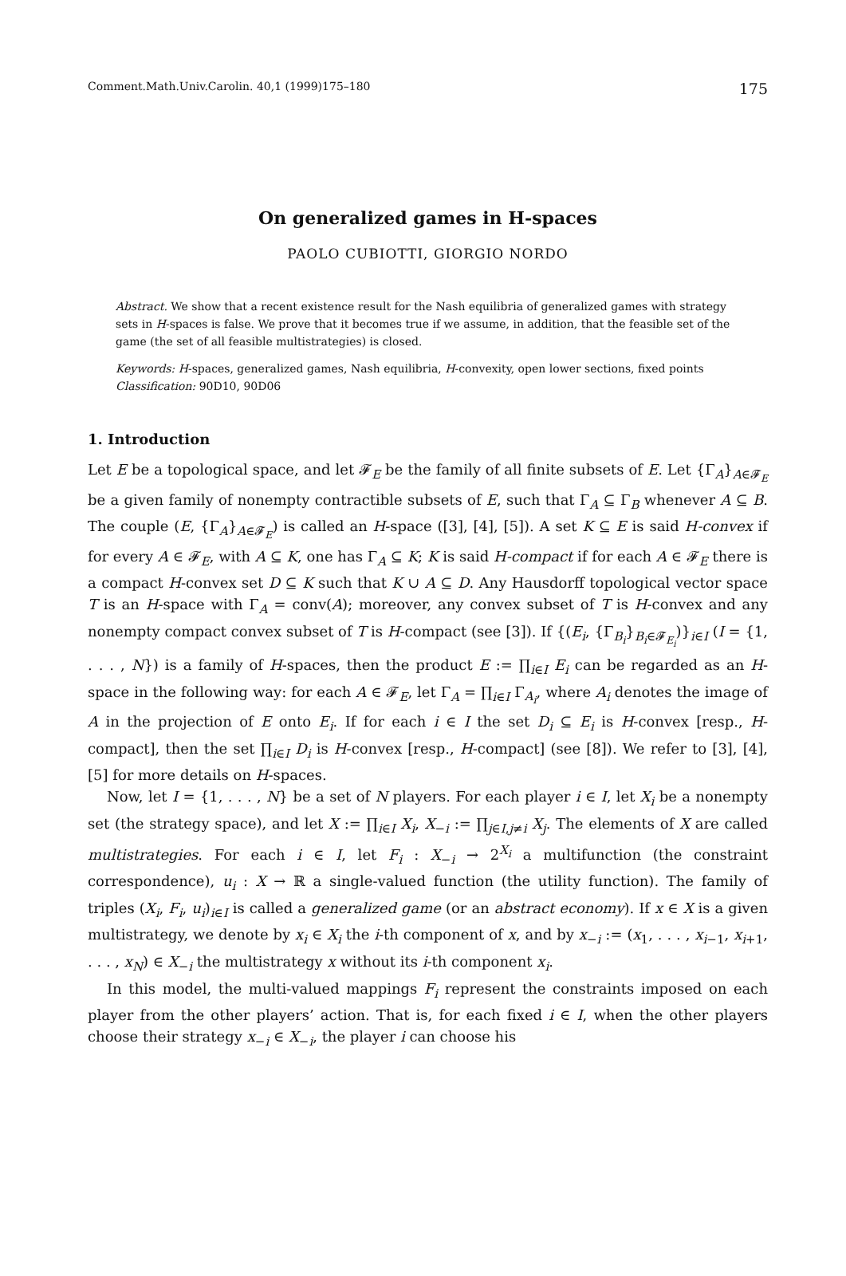Comment.Math.Univ.Carolin. 40,1 (1999)175–180 175
On generalized games in H-spaces
PAOLO CUBIOTTI, GIORGIO NORDO
Abstract. We show that a recent existence result for the Nash equilibria of generalized games with strategy sets in H-spaces is false. We prove that it becomes true if we assume, in addition, that the feasible set of the game (the set of all feasible multistrategies) is closed.
Keywords: H-spaces, generalized games, Nash equilibria, H-convexity, open lower sections, fixed points
Classification: 90D10, 90D06
1. Introduction
Let E be a topological space, and let 𝓕<sub>E</sub> be the family of all finite subsets of E. Let {Γ<sub>A</sub>}<sub>A∈𝓕<sub>E</sub></sub> be a given family of nonempty contractible subsets of E, such that Γ<sub>A</sub> ⊆ Γ<sub>B</sub> whenever A ⊆ B. The couple (E, {Γ<sub>A</sub>}<sub>A∈𝓕<sub>E</sub></sub>) is called an H-space ([3], [4], [5]). A set K ⊆ E is said H-convex if for every A ∈ 𝓕<sub>E</sub>, with A ⊆ K, one has Γ<sub>A</sub> ⊆ K; K is said H-compact if for each A ∈ 𝓕<sub>E</sub> there is a compact H-convex set D ⊆ K such that K ∪ A ⊆ D. Any Hausdorff topological vector space T is an H-space with Γ<sub>A</sub> = conv(A); moreover, any convex subset of T is H-convex and any nonempty compact convex subset of T is H-compact (see [3]). If {(E<sub>i</sub>, {Γ<sub>B<sub>i</sub></sub>}<sub>B<sub>i</sub>∈𝓕<sub>E<sub>i</sub></sub></sub>)}<sub>i∈I</sub> (I = {1, . . . , N}) is a family of H-spaces, then the product E := ∏<sub>i∈I</sub> E<sub>i</sub> can be regarded as an H-space in the following way: for each A ∈ 𝓕<sub>E</sub>, let Γ<sub>A</sub> = ∏<sub>i∈I</sub> Γ<sub>A<sub>i</sub></sub>, where A<sub>i</sub> denotes the image of A in the projection of E onto E<sub>i</sub>. If for each i ∈ I the set D<sub>i</sub> ⊆ E<sub>i</sub> is H-convex [resp., H-compact], then the set ∏<sub>i∈I</sub> D<sub>i</sub> is H-convex [resp., H-compact] (see [8]). We refer to [3], [4], [5] for more details on H-spaces.
Now, let I = {1, . . . , N} be a set of N players. For each player i ∈ I, let X<sub>i</sub> be a nonempty set (the strategy space), and let X := ∏<sub>i∈I</sub> X<sub>i</sub>, X<sub>−i</sub> := ∏<sub>j∈I,j≠i</sub> X<sub>j</sub>. The elements of X are called multistrategies. For each i ∈ I, let F<sub>i</sub> : X<sub>−i</sub> → 2<sup>X<sub>i</sub></sup> a multifunction (the constraint correspondence), u<sub>i</sub> : X → ℝ a single-valued function (the utility function). The family of triples (X<sub>i</sub>, F<sub>i</sub>, u<sub>i</sub>)<sub>i∈I</sub> is called a generalized game (or an abstract economy). If x ∈ X is a given multistrategy, we denote by x<sub>i</sub> ∈ X<sub>i</sub> the i-th component of x, and by x<sub>−i</sub> := (x<sub>1</sub>, . . . , x<sub>i−1</sub>, x<sub>i+1</sub>, . . . , x<sub>N</sub>) ∈ X<sub>−i</sub> the multistrategy x without its i-th component x<sub>i</sub>.
In this model, the multi-valued mappings F<sub>i</sub> represent the constraints imposed on each player from the other players’ action. That is, for each fixed i ∈ I, when the other players choose their strategy x<sub>−i</sub> ∈ X<sub>−i</sub>, the player i can choose his